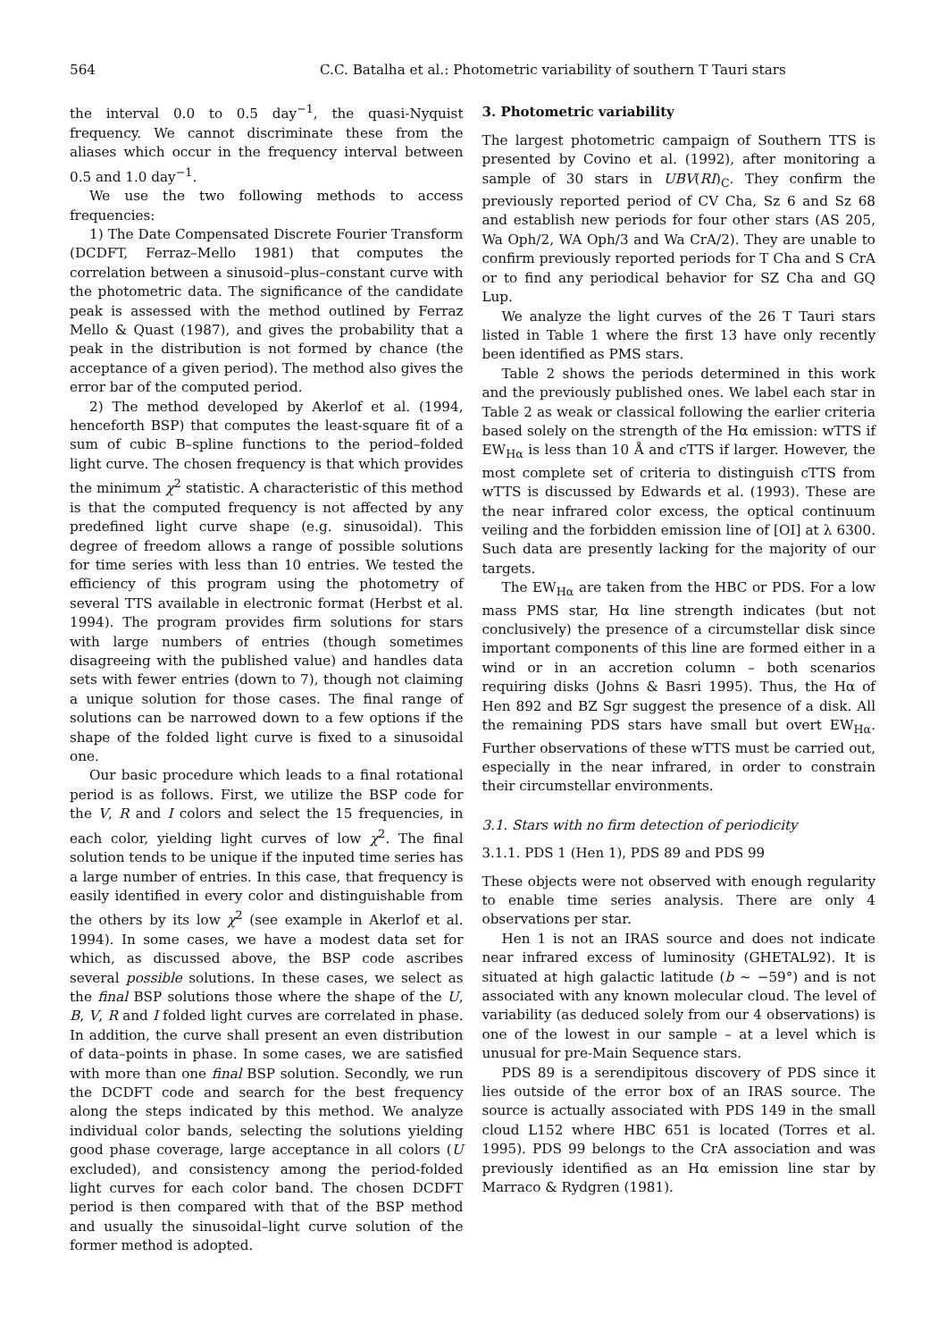564 C.C. Batalha et al.: Photometric variability of southern T Tauri stars
the interval 0.0 to 0.5 day<sup>−1</sup>, the quasi-Nyquist frequency. We cannot discriminate these from the aliases which occur in the frequency interval between 0.5 and 1.0 day<sup>−1</sup>.
We use the two following methods to access frequencies:
1) The Date Compensated Discrete Fourier Transform (DCDFT, Ferraz–Mello 1981) that computes the correlation between a sinusoid–plus–constant curve with the photometric data. The significance of the candidate peak is assessed with the method outlined by Ferraz Mello & Quast (1987), and gives the probability that a peak in the distribution is not formed by chance (the acceptance of a given period). The method also gives the error bar of the computed period.
2) The method developed by Akerlof et al. (1994, henceforth BSP) that computes the least-square fit of a sum of cubic B–spline functions to the period–folded light curve. The chosen frequency is that which provides the minimum χ<sup>2</sup> statistic. A characteristic of this method is that the computed frequency is not affected by any predefined light curve shape (e.g. sinusoidal). This degree of freedom allows a range of possible solutions for time series with less than 10 entries. We tested the efficiency of this program using the photometry of several TTS available in electronic format (Herbst et al. 1994). The program provides firm solutions for stars with large numbers of entries (though sometimes disagreeing with the published value) and handles data sets with fewer entries (down to 7), though not claiming a unique solution for those cases. The final range of solutions can be narrowed down to a few options if the shape of the folded light curve is fixed to a sinusoidal one.
Our basic procedure which leads to a final rotational period is as follows. First, we utilize the BSP code for the V, R and I colors and select the 15 frequencies, in each color, yielding light curves of low χ<sup>2</sup>. The final solution tends to be unique if the inputed time series has a large number of entries. In this case, that frequency is easily identified in every color and distinguishable from the others by its low χ<sup>2</sup> (see example in Akerlof et al. 1994). In some cases, we have a modest data set for which, as discussed above, the BSP code ascribes several possible solutions. In these cases, we select as the final BSP solutions those where the shape of the U, B, V, R and I folded light curves are correlated in phase. In addition, the curve shall present an even distribution of data–points in phase. In some cases, we are satisfied with more than one final BSP solution. Secondly, we run the DCDFT code and search for the best frequency along the steps indicated by this method. We analyze individual color bands, selecting the solutions yielding good phase coverage, large acceptance in all colors (U excluded), and consistency among the period-folded light curves for each color band. The chosen DCDFT period is then compared with that of the BSP method and usually the sinusoidal–light curve solution of the former method is adopted.
3. Photometric variability
The largest photometric campaign of Southern TTS is presented by Covino et al. (1992), after monitoring a sample of 30 stars in UBV(RI)<sub>C</sub>. They confirm the previously reported period of CV Cha, Sz 6 and Sz 68 and establish new periods for four other stars (AS 205, Wa Oph/2, WA Oph/3 and Wa CrA/2). They are unable to confirm previously reported periods for T Cha and S CrA or to find any periodical behavior for SZ Cha and GQ Lup.
We analyze the light curves of the 26 T Tauri stars listed in Table 1 where the first 13 have only recently been identified as PMS stars.
Table 2 shows the periods determined in this work and the previously published ones. We label each star in Table 2 as weak or classical following the earlier criteria based solely on the strength of the Hα emission: wTTS if EW<sub>Hα</sub> is less than 10 Å and cTTS if larger. However, the most complete set of criteria to distinguish cTTS from wTTS is discussed by Edwards et al. (1993). These are the near infrared color excess, the optical continuum veiling and the forbidden emission line of [OI] at λ 6300. Such data are presently lacking for the majority of our targets.
The EW<sub>Hα</sub> are taken from the HBC or PDS. For a low mass PMS star, Hα line strength indicates (but not conclusively) the presence of a circumstellar disk since important components of this line are formed either in a wind or in an accretion column – both scenarios requiring disks (Johns & Basri 1995). Thus, the Hα of Hen 892 and BZ Sgr suggest the presence of a disk. All the remaining PDS stars have small but overt EW<sub>Hα</sub>. Further observations of these wTTS must be carried out, especially in the near infrared, in order to constrain their circumstellar environments.
3.1. Stars with no firm detection of periodicity
3.1.1. PDS 1 (Hen 1), PDS 89 and PDS 99
These objects were not observed with enough regularity to enable time series analysis. There are only 4 observations per star.
Hen 1 is not an IRAS source and does not indicate near infrared excess of luminosity (GHETAL92). It is situated at high galactic latitude (b ∼ −59°) and is not associated with any known molecular cloud. The level of variability (as deduced solely from our 4 observations) is one of the lowest in our sample – at a level which is unusual for pre-Main Sequence stars.
PDS 89 is a serendipitous discovery of PDS since it lies outside of the error box of an IRAS source. The source is actually associated with PDS 149 in the small cloud L152 where HBC 651 is located (Torres et al. 1995). PDS 99 belongs to the CrA association and was previously identified as an Hα emission line star by Marraco & Rydgren (1981).